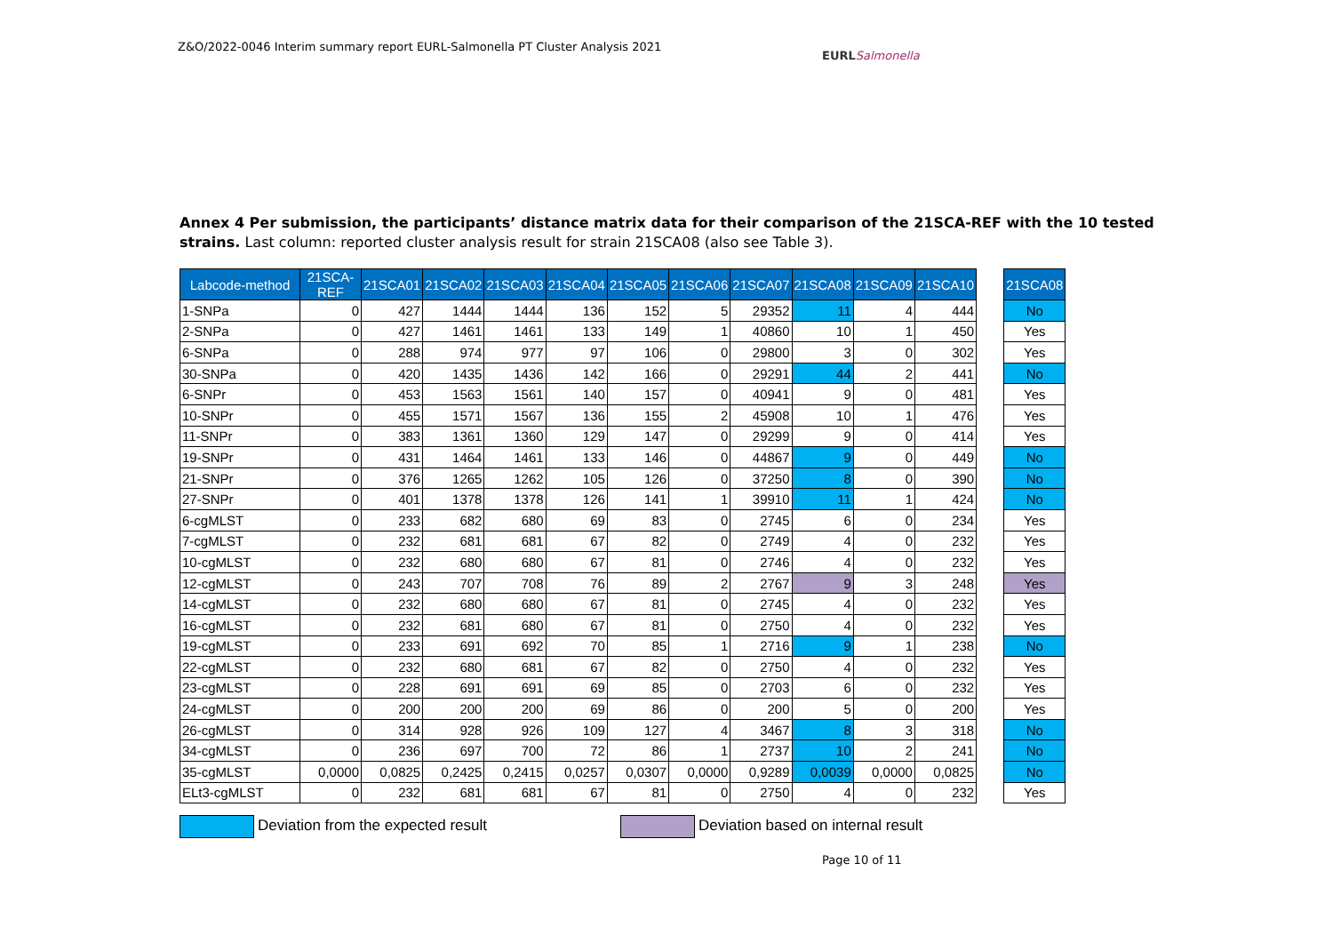Z&O/2022-0046 Interim summary report EURL-Salmonella PT Cluster Analysis 2021
EURL Salmonella
Annex 4 Per submission, the participants’ distance matrix data for their comparison of the 21SCA-REF with the 10 tested strains. Last column: reported cluster analysis result for strain 21SCA08 (also see Table 3).
| Labcode-method | 21SCA-REF | 21SCA01 | 21SCA02 | 21SCA03 | 21SCA04 | 21SCA05 | 21SCA06 | 21SCA07 | 21SCA08 | 21SCA09 | 21SCA10 | | 21SCA08 |
| 1-SNPa | 0 | 427 | 1444 | 1444 | 136 | 152 | 5 | 29352 | 11 | 4 | 444 | | No |
| 2-SNPa | 0 | 427 | 1461 | 1461 | 133 | 149 | 1 | 40860 | 10 | 1 | 450 | | Yes |
| 6-SNPa | 0 | 288 | 974 | 977 | 97 | 106 | 0 | 29800 | 3 | 0 | 302 | | Yes |
| 30-SNPa | 0 | 420 | 1435 | 1436 | 142 | 166 | 0 | 29291 | 44 | 2 | 441 | | No |
| 6-SNPr | 0 | 453 | 1563 | 1561 | 140 | 157 | 0 | 40941 | 9 | 0 | 481 | | Yes |
| 10-SNPr | 0 | 455 | 1571 | 1567 | 136 | 155 | 2 | 45908 | 10 | 1 | 476 | | Yes |
| 11-SNPr | 0 | 383 | 1361 | 1360 | 129 | 147 | 0 | 29299 | 9 | 0 | 414 | | Yes |
| 19-SNPr | 0 | 431 | 1464 | 1461 | 133 | 146 | 0 | 44867 | 9 | 0 | 449 | | No |
| 21-SNPr | 0 | 376 | 1265 | 1262 | 105 | 126 | 0 | 37250 | 8 | 0 | 390 | | No |
| 27-SNPr | 0 | 401 | 1378 | 1378 | 126 | 141 | 1 | 39910 | 11 | 1 | 424 | | No |
| 6-cgMLST | 0 | 233 | 682 | 680 | 69 | 83 | 0 | 2745 | 6 | 0 | 234 | | Yes |
| 7-cgMLST | 0 | 232 | 681 | 681 | 67 | 82 | 0 | 2749 | 4 | 0 | 232 | | Yes |
| 10-cgMLST | 0 | 232 | 680 | 680 | 67 | 81 | 0 | 2746 | 4 | 0 | 232 | | Yes |
| 12-cgMLST | 0 | 243 | 707 | 708 | 76 | 89 | 2 | 2767 | 9 | 3 | 248 | | Yes |
| 14-cgMLST | 0 | 232 | 680 | 680 | 67 | 81 | 0 | 2745 | 4 | 0 | 232 | | Yes |
| 16-cgMLST | 0 | 232 | 681 | 680 | 67 | 81 | 0 | 2750 | 4 | 0 | 232 | | Yes |
| 19-cgMLST | 0 | 233 | 691 | 692 | 70 | 85 | 1 | 2716 | 9 | 1 | 238 | | No |
| 22-cgMLST | 0 | 232 | 680 | 681 | 67 | 82 | 0 | 2750 | 4 | 0 | 232 | | Yes |
| 23-cgMLST | 0 | 228 | 691 | 691 | 69 | 85 | 0 | 2703 | 6 | 0 | 232 | | Yes |
| 24-cgMLST | 0 | 200 | 200 | 200 | 69 | 86 | 0 | 200 | 5 | 0 | 200 | | Yes |
| 26-cgMLST | 0 | 314 | 928 | 926 | 109 | 127 | 4 | 3467 | 8 | 3 | 318 | | No |
| 34-cgMLST | 0 | 236 | 697 | 700 | 72 | 86 | 1 | 2737 | 10 | 2 | 241 | | No |
| 35-cgMLST | 0,0000 | 0,0825 | 0,2425 | 0,2415 | 0,0257 | 0,0307 | 0,0000 | 0,9289 | 0,0039 | 0,0000 | 0,0825 | | No |
| ELt3-cgMLST | 0 | 232 | 681 | 681 | 67 | 81 | 0 | 2750 | 4 | 0 | 232 | | Yes |
Deviation from the expected result
Deviation based on internal result
Page 10 of 11